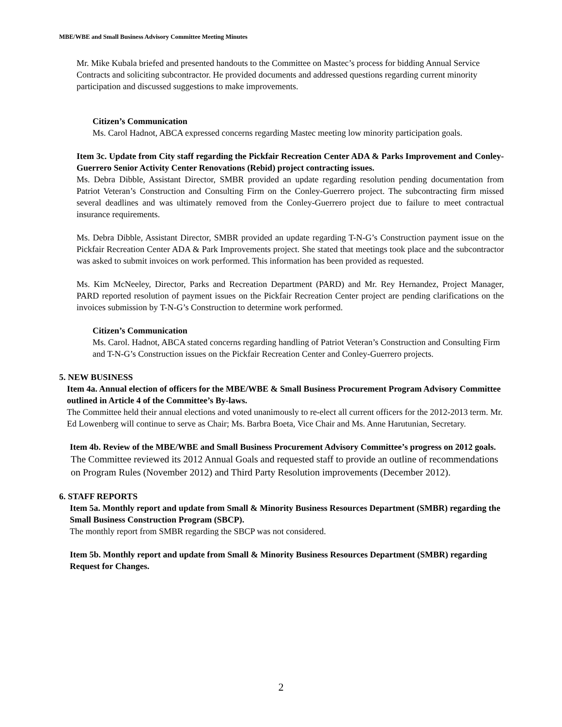MBE/WBE and Small Business Advisory Committee Meeting Minutes
Mr. Mike Kubala briefed and presented handouts to the Committee on Mastec’s process for bidding Annual Service Contracts and soliciting subcontractor. He provided documents and addressed questions regarding current minority participation and discussed suggestions to make improvements.
Citizen’s Communication
Ms. Carol Hadnot, ABCA expressed concerns regarding Mastec meeting low minority participation goals.
Item 3c. Update from City staff regarding the Pickfair Recreation Center ADA & Parks Improvement and Conley-Guerrero Senior Activity Center Renovations (Rebid) project contracting issues.
Ms. Debra Dibble, Assistant Director, SMBR provided an update regarding resolution pending documentation from Patriot Veteran’s Construction and Consulting Firm on the Conley-Guerrero project. The subcontracting firm missed several deadlines and was ultimately removed from the Conley-Guerrero project due to failure to meet contractual insurance requirements.
Ms. Debra Dibble, Assistant Director, SMBR provided an update regarding T-N-G’s Construction payment issue on the Pickfair Recreation Center ADA & Park Improvements project. She stated that meetings took place and the subcontractor was asked to submit invoices on work performed. This information has been provided as requested.
Ms. Kim McNeeley, Director, Parks and Recreation Department (PARD) and Mr. Rey Hernandez, Project Manager, PARD reported resolution of payment issues on the Pickfair Recreation Center project are pending clarifications on the invoices submission by T-N-G’s Construction to determine work performed.
Citizen’s Communication
Ms. Carol. Hadnot, ABCA stated concerns regarding handling of Patriot Veteran’s Construction and Consulting Firm and T-N-G’s Construction issues on the Pickfair Recreation Center and Conley-Guerrero projects.
5. NEW BUSINESS
Item 4a. Annual election of officers for the MBE/WBE & Small Business Procurement Program Advisory Committee outlined in Article 4 of the Committee’s By-laws.
The Committee held their annual elections and voted unanimously to re-elect all current officers for the 2012-2013 term. Mr. Ed Lowenberg will continue to serve as Chair; Ms. Barbra Boeta, Vice Chair and Ms. Anne Harutunian, Secretary.
Item 4b. Review of the MBE/WBE and Small Business Procurement Advisory Committee’s progress on 2012 goals.
The Committee reviewed its 2012 Annual Goals and requested staff to provide an outline of recommendations on Program Rules (November 2012) and Third Party Resolution improvements (December 2012).
6. STAFF REPORTS
Item 5a. Monthly report and update from Small & Minority Business Resources Department (SMBR) regarding the Small Business Construction Program (SBCP).
The monthly report from SMBR regarding the SBCP was not considered.
Item 5b. Monthly report and update from Small & Minority Business Resources Department (SMBR) regarding Request for Changes.
2